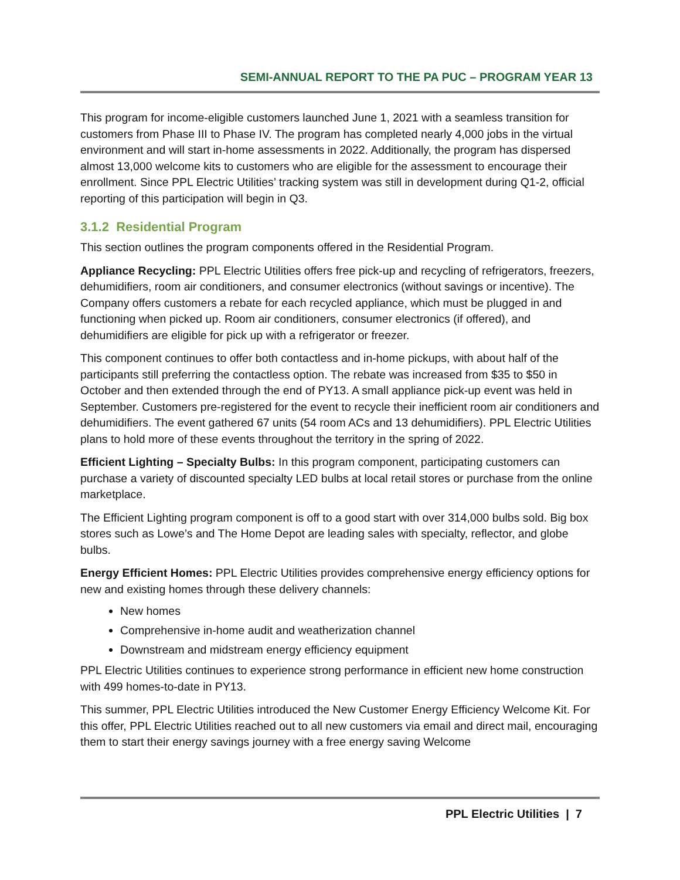SEMI-ANNUAL REPORT TO THE PA PUC – PROGRAM YEAR 13
This program for income-eligible customers launched June 1, 2021 with a seamless transition for customers from Phase III to Phase IV. The program has completed nearly 4,000 jobs in the virtual environment and will start in-home assessments in 2022. Additionally, the program has dispersed almost 13,000 welcome kits to customers who are eligible for the assessment to encourage their enrollment. Since PPL Electric Utilities’ tracking system was still in development during Q1-2, official reporting of this participation will begin in Q3.
3.1.2 Residential Program
This section outlines the program components offered in the Residential Program.
Appliance Recycling: PPL Electric Utilities offers free pick-up and recycling of refrigerators, freezers, dehumidifiers, room air conditioners, and consumer electronics (without savings or incentive). The Company offers customers a rebate for each recycled appliance, which must be plugged in and functioning when picked up. Room air conditioners, consumer electronics (if offered), and dehumidifiers are eligible for pick up with a refrigerator or freezer.
This component continues to offer both contactless and in-home pickups, with about half of the participants still preferring the contactless option. The rebate was increased from $35 to $50 in October and then extended through the end of PY13. A small appliance pick-up event was held in September. Customers pre-registered for the event to recycle their inefficient room air conditioners and dehumidifiers. The event gathered 67 units (54 room ACs and 13 dehumidifiers). PPL Electric Utilities plans to hold more of these events throughout the territory in the spring of 2022.
Efficient Lighting – Specialty Bulbs: In this program component, participating customers can purchase a variety of discounted specialty LED bulbs at local retail stores or purchase from the online marketplace.
The Efficient Lighting program component is off to a good start with over 314,000 bulbs sold. Big box stores such as Lowe’s and The Home Depot are leading sales with specialty, reflector, and globe bulbs.
Energy Efficient Homes: PPL Electric Utilities provides comprehensive energy efficiency options for new and existing homes through these delivery channels:
New homes
Comprehensive in-home audit and weatherization channel
Downstream and midstream energy efficiency equipment
PPL Electric Utilities continues to experience strong performance in efficient new home construction with 499 homes-to-date in PY13.
This summer, PPL Electric Utilities introduced the New Customer Energy Efficiency Welcome Kit. For this offer, PPL Electric Utilities reached out to all new customers via email and direct mail, encouraging them to start their energy savings journey with a free energy saving Welcome
PPL Electric Utilities | 7